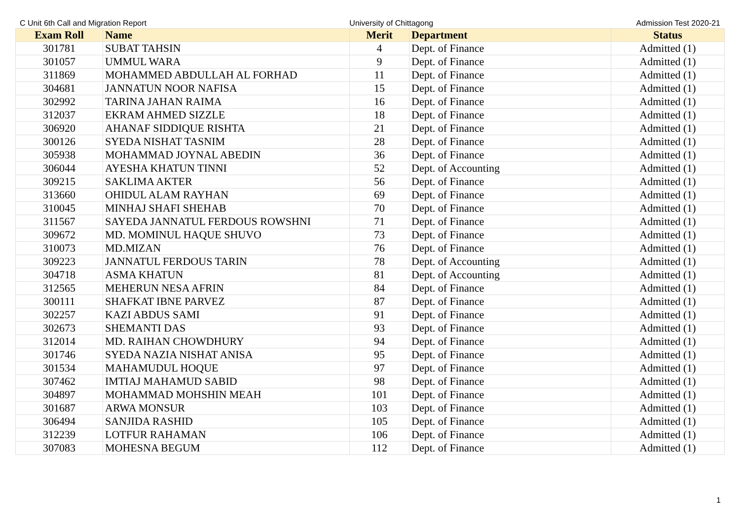C Unit 6th Call and Migration Report University of Chittagong Admission Test 2020-21
| Exam Roll | Name | Merit | Department | Status |
| --- | --- | --- | --- | --- |
| 301781 | SUBAT TAHSIN | 4 | Dept. of Finance | Admitted (1) |
| 301057 | UMMUL WARA | 9 | Dept. of Finance | Admitted (1) |
| 311869 | MOHAMMED ABDULLAH AL FORHAD | 11 | Dept. of Finance | Admitted (1) |
| 304681 | JANNATUN NOOR NAFISA | 15 | Dept. of Finance | Admitted (1) |
| 302992 | TARINA JAHAN RAIMA | 16 | Dept. of Finance | Admitted (1) |
| 312037 | EKRAM AHMED SIZZLE | 18 | Dept. of Finance | Admitted (1) |
| 306920 | AHANAF SIDDIQUE RISHTA | 21 | Dept. of Finance | Admitted (1) |
| 300126 | SYEDA NISHAT TASNIM | 28 | Dept. of Finance | Admitted (1) |
| 305938 | MOHAMMAD JOYNAL ABEDIN | 36 | Dept. of Finance | Admitted (1) |
| 306044 | AYESHA KHATUN TINNI | 52 | Dept. of Accounting | Admitted (1) |
| 309215 | SAKLIMA AKTER | 56 | Dept. of Finance | Admitted (1) |
| 313660 | OHIDUL ALAM RAYHAN | 69 | Dept. of Finance | Admitted (1) |
| 310045 | MINHAJ SHAFI SHEHAB | 70 | Dept. of Finance | Admitted (1) |
| 311567 | SAYEDA JANNATUL FERDOUS ROWSHNI | 71 | Dept. of Finance | Admitted (1) |
| 309672 | MD. MOMINUL HAQUE SHUVO | 73 | Dept. of Finance | Admitted (1) |
| 310073 | MD.MIZAN | 76 | Dept. of Finance | Admitted (1) |
| 309223 | JANNATUL FERDOUS TARIN | 78 | Dept. of Accounting | Admitted (1) |
| 304718 | ASMA KHATUN | 81 | Dept. of Accounting | Admitted (1) |
| 312565 | MEHERUN NESA AFRIN | 84 | Dept. of Finance | Admitted (1) |
| 300111 | SHAFKAT IBNE PARVEZ | 87 | Dept. of Finance | Admitted (1) |
| 302257 | KAZI ABDUS SAMI | 91 | Dept. of Finance | Admitted (1) |
| 302673 | SHEMANTI DAS | 93 | Dept. of Finance | Admitted (1) |
| 312014 | MD. RAIHAN CHOWDHURY | 94 | Dept. of Finance | Admitted (1) |
| 301746 | SYEDA NAZIA NISHAT ANISA | 95 | Dept. of Finance | Admitted (1) |
| 301534 | MAHAMUDUL HOQUE | 97 | Dept. of Finance | Admitted (1) |
| 307462 | IMTIAJ MAHAMUD SABID | 98 | Dept. of Finance | Admitted (1) |
| 304897 | MOHAMMAD MOHSHIN MEAH | 101 | Dept. of Finance | Admitted (1) |
| 301687 | ARWA MONSUR | 103 | Dept. of Finance | Admitted (1) |
| 306494 | SANJIDA RASHID | 105 | Dept. of Finance | Admitted (1) |
| 312239 | LOTFUR RAHAMAN | 106 | Dept. of Finance | Admitted (1) |
| 307083 | MOHESNA BEGUM | 112 | Dept. of Finance | Admitted (1) |
1